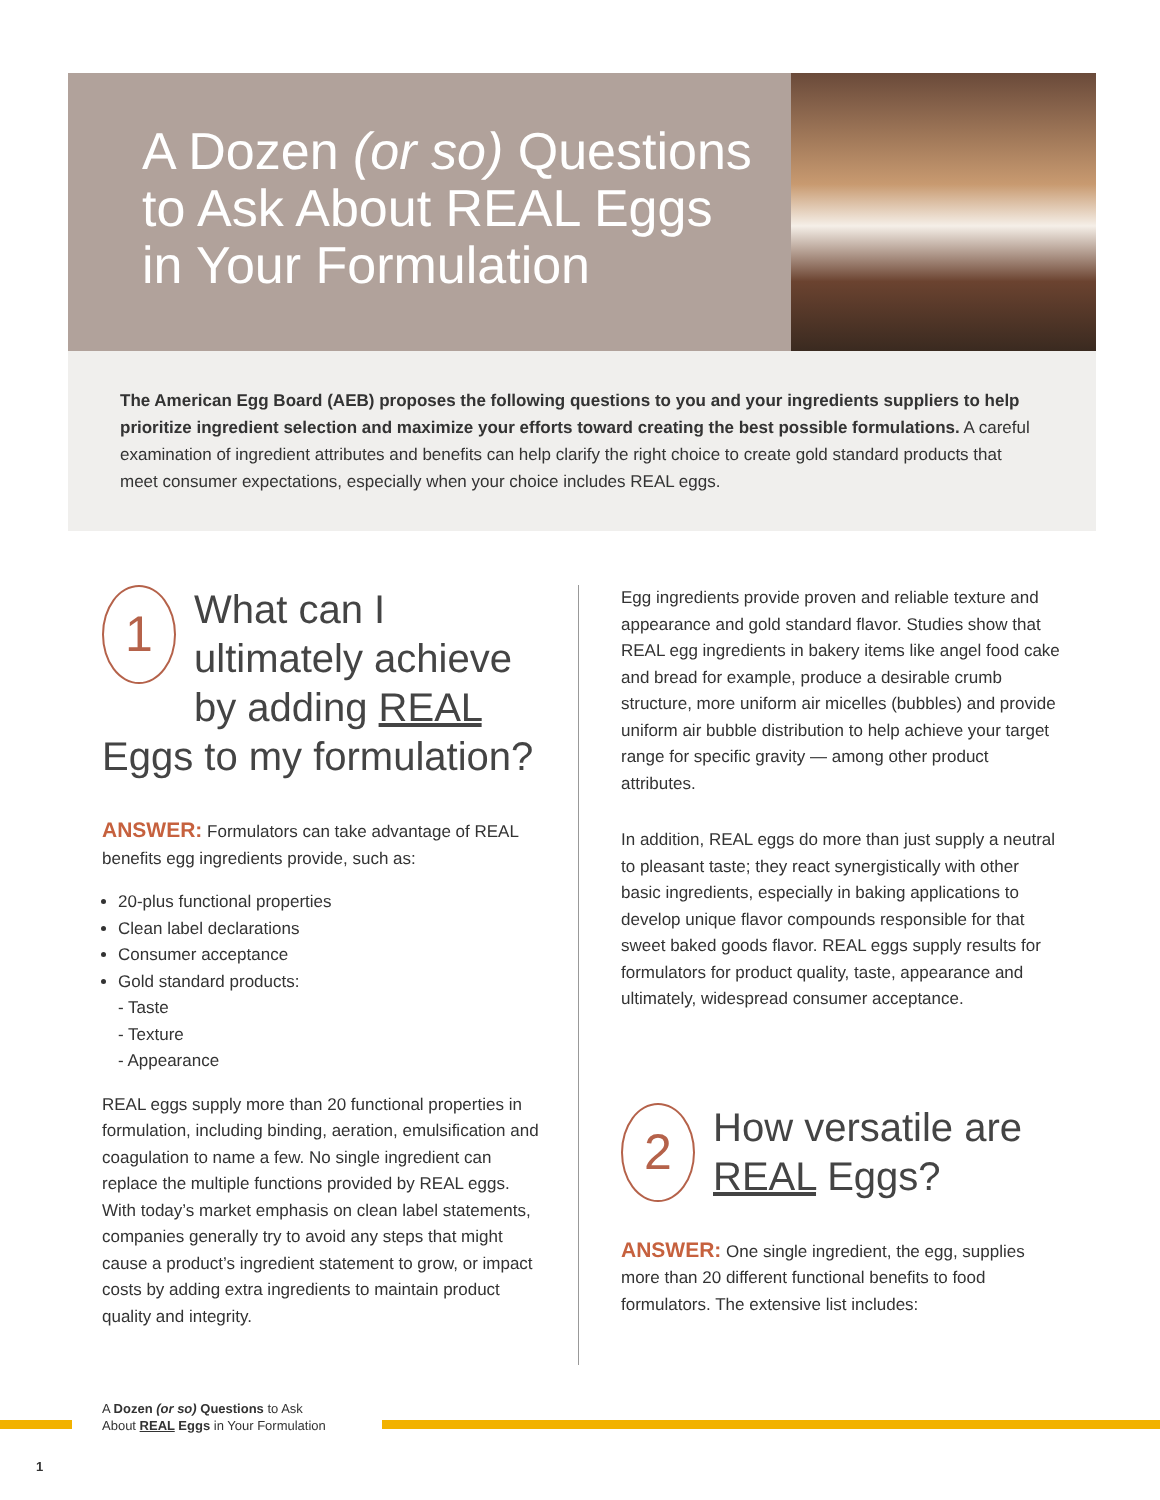A Dozen (or so) Questions
to Ask About REAL Eggs
in Your Formulation
The American Egg Board (AEB) proposes the following questions to you and your ingredients suppliers to help prioritize ingredient selection and maximize your efforts toward creating the best possible formulations. A careful examination of ingredient attributes and benefits can help clarify the right choice to create gold standard products that meet consumer expectations, especially when your choice includes REAL eggs.
1 What can I ultimately achieve by adding REAL Eggs to my formulation?
ANSWER: Formulators can take advantage of REAL benefits egg ingredients provide, such as:
20-plus functional properties
Clean label declarations
Consumer acceptance
Gold standard products:
- Taste
- Texture
- Appearance
REAL eggs supply more than 20 functional properties in formulation, including binding, aeration, emulsification and coagulation to name a few. No single ingredient can replace the multiple functions provided by REAL eggs. With today’s market emphasis on clean label statements, companies generally try to avoid any steps that might cause a product’s ingredient statement to grow, or impact costs by adding extra ingredients to maintain product quality and integrity.
Egg ingredients provide proven and reliable texture and appearance and gold standard flavor. Studies show that REAL egg ingredients in bakery items like angel food cake and bread for example, produce a desirable crumb structure, more uniform air micelles (bubbles) and provide uniform air bubble distribution to help achieve your target range for specific gravity — among other product attributes.
In addition, REAL eggs do more than just supply a neutral to pleasant taste; they react synergistically with other basic ingredients, especially in baking applications to develop unique flavor compounds responsible for that sweet baked goods flavor. REAL eggs supply results for formulators for product quality, taste, appearance and ultimately, widespread consumer acceptance.
2 How versatile are REAL Eggs?
ANSWER: One single ingredient, the egg, supplies more than 20 different functional benefits to food formulators. The extensive list includes:
A Dozen (or so) Questions to Ask
About REAL Eggs in Your Formulation
1